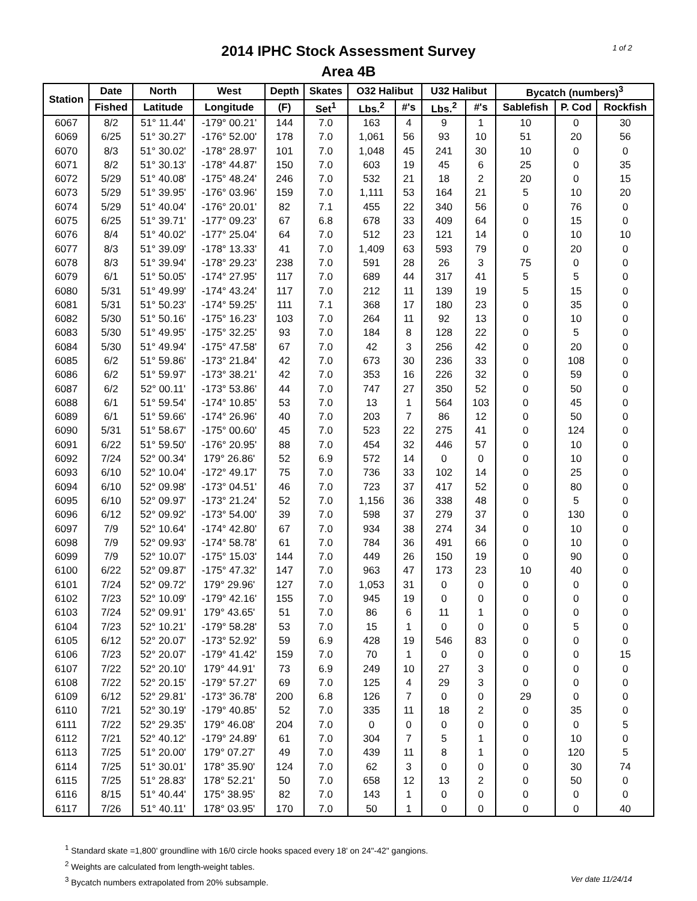1 of 2
2014 IPHC Stock Assessment Survey
Area 4B
| Station | Date | North | West | Depth | Skates | O32 Halibut | | U32 Halibut | | Bycatch (numbers)<sup>3</sup> | | |
| --- | --- | --- | --- | --- | --- | --- | --- | --- | --- | --- | --- | --- |
| | Fished | Latitude | Longitude | (F) | Set<sup>1</sup> | Lbs.<sup>2</sup> | #'s | Lbs.<sup>2</sup> | #'s | Sablefish | P. Cod | Rockfish |
| 6067 | 8/2 | 51° 11.44' | -179° 00.21' | 144 | 7.0 | 163 | 4 | 9 | 1 | 10 | 0 | 30 |
| 6069 | 6/25 | 51° 30.27' | -176° 52.00' | 178 | 7.0 | 1,061 | 56 | 93 | 10 | 51 | 20 | 56 |
| 6070 | 8/3 | 51° 30.02' | -178° 28.97' | 101 | 7.0 | 1,048 | 45 | 241 | 30 | 10 | 0 | 0 |
| 6071 | 8/2 | 51° 30.13' | -178° 44.87' | 150 | 7.0 | 603 | 19 | 45 | 6 | 25 | 0 | 35 |
| 6072 | 5/29 | 51° 40.08' | -175° 48.24' | 246 | 7.0 | 532 | 21 | 18 | 2 | 20 | 0 | 15 |
| 6073 | 5/29 | 51° 39.95' | -176° 03.96' | 159 | 7.0 | 1,111 | 53 | 164 | 21 | 5 | 10 | 20 |
| 6074 | 5/29 | 51° 40.04' | -176° 20.01' | 82 | 7.1 | 455 | 22 | 340 | 56 | 0 | 76 | 0 |
| 6075 | 6/25 | 51° 39.71' | -177° 09.23' | 67 | 6.8 | 678 | 33 | 409 | 64 | 0 | 15 | 0 |
| 6076 | 8/4 | 51° 40.02' | -177° 25.04' | 64 | 7.0 | 512 | 23 | 121 | 14 | 0 | 10 | 10 |
| 6077 | 8/3 | 51° 39.09' | -178° 13.33' | 41 | 7.0 | 1,409 | 63 | 593 | 79 | 0 | 20 | 0 |
| 6078 | 8/3 | 51° 39.94' | -178° 29.23' | 238 | 7.0 | 591 | 28 | 26 | 3 | 75 | 0 | 0 |
| 6079 | 6/1 | 51° 50.05' | -174° 27.95' | 117 | 7.0 | 689 | 44 | 317 | 41 | 5 | 5 | 0 |
| 6080 | 5/31 | 51° 49.99' | -174° 43.24' | 117 | 7.0 | 212 | 11 | 139 | 19 | 5 | 15 | 0 |
| 6081 | 5/31 | 51° 50.23' | -174° 59.25' | 111 | 7.1 | 368 | 17 | 180 | 23 | 0 | 35 | 0 |
| 6082 | 5/30 | 51° 50.16' | -175° 16.23' | 103 | 7.0 | 264 | 11 | 92 | 13 | 0 | 10 | 0 |
| 6083 | 5/30 | 51° 49.95' | -175° 32.25' | 93 | 7.0 | 184 | 8 | 128 | 22 | 0 | 5 | 0 |
| 6084 | 5/30 | 51° 49.94' | -175° 47.58' | 67 | 7.0 | 42 | 3 | 256 | 42 | 0 | 20 | 0 |
| 6085 | 6/2 | 51° 59.86' | -173° 21.84' | 42 | 7.0 | 673 | 30 | 236 | 33 | 0 | 108 | 0 |
| 6086 | 6/2 | 51° 59.97' | -173° 38.21' | 42 | 7.0 | 353 | 16 | 226 | 32 | 0 | 59 | 0 |
| 6087 | 6/2 | 52° 00.11' | -173° 53.86' | 44 | 7.0 | 747 | 27 | 350 | 52 | 0 | 50 | 0 |
| 6088 | 6/1 | 51° 59.54' | -174° 10.85' | 53 | 7.0 | 13 | 1 | 564 | 103 | 0 | 45 | 0 |
| 6089 | 6/1 | 51° 59.66' | -174° 26.96' | 40 | 7.0 | 203 | 7 | 86 | 12 | 0 | 50 | 0 |
| 6090 | 5/31 | 51° 58.67' | -175° 00.60' | 45 | 7.0 | 523 | 22 | 275 | 41 | 0 | 124 | 0 |
| 6091 | 6/22 | 51° 59.50' | -176° 20.95' | 88 | 7.0 | 454 | 32 | 446 | 57 | 0 | 10 | 0 |
| 6092 | 7/24 | 52° 00.34' | 179° 26.86' | 52 | 6.9 | 572 | 14 | 0 | 0 | 0 | 10 | 0 |
| 6093 | 6/10 | 52° 10.04' | -172° 49.17' | 75 | 7.0 | 736 | 33 | 102 | 14 | 0 | 25 | 0 |
| 6094 | 6/10 | 52° 09.98' | -173° 04.51' | 46 | 7.0 | 723 | 37 | 417 | 52 | 0 | 80 | 0 |
| 6095 | 6/10 | 52° 09.97' | -173° 21.24' | 52 | 7.0 | 1,156 | 36 | 338 | 48 | 0 | 5 | 0 |
| 6096 | 6/12 | 52° 09.92' | -173° 54.00' | 39 | 7.0 | 598 | 37 | 279 | 37 | 0 | 130 | 0 |
| 6097 | 7/9 | 52° 10.64' | -174° 42.80' | 67 | 7.0 | 934 | 38 | 274 | 34 | 0 | 10 | 0 |
| 6098 | 7/9 | 52° 09.93' | -174° 58.78' | 61 | 7.0 | 784 | 36 | 491 | 66 | 0 | 10 | 0 |
| 6099 | 7/9 | 52° 10.07' | -175° 15.03' | 144 | 7.0 | 449 | 26 | 150 | 19 | 0 | 90 | 0 |
| 6100 | 6/22 | 52° 09.87' | -175° 47.32' | 147 | 7.0 | 963 | 47 | 173 | 23 | 10 | 40 | 0 |
| 6101 | 7/24 | 52° 09.72' | 179° 29.96' | 127 | 7.0 | 1,053 | 31 | 0 | 0 | 0 | 0 | 0 |
| 6102 | 7/23 | 52° 10.09' | -179° 42.16' | 155 | 7.0 | 945 | 19 | 0 | 0 | 0 | 0 | 0 |
| 6103 | 7/24 | 52° 09.91' | 179° 43.65' | 51 | 7.0 | 86 | 6 | 11 | 1 | 0 | 0 | 0 |
| 6104 | 7/23 | 52° 10.21' | -179° 58.28' | 53 | 7.0 | 15 | 1 | 0 | 0 | 0 | 5 | 0 |
| 6105 | 6/12 | 52° 20.07' | -173° 52.92' | 59 | 6.9 | 428 | 19 | 546 | 83 | 0 | 0 | 0 |
| 6106 | 7/23 | 52° 20.07' | -179° 41.42' | 159 | 7.0 | 70 | 1 | 0 | 0 | 0 | 0 | 15 |
| 6107 | 7/22 | 52° 20.10' | 179° 44.91' | 73 | 6.9 | 249 | 10 | 27 | 3 | 0 | 0 | 0 |
| 6108 | 7/22 | 52° 20.15' | -179° 57.27' | 69 | 7.0 | 125 | 4 | 29 | 3 | 0 | 0 | 0 |
| 6109 | 6/12 | 52° 29.81' | -173° 36.78' | 200 | 6.8 | 126 | 7 | 0 | 0 | 29 | 0 | 0 |
| 6110 | 7/21 | 52° 30.19' | -179° 40.85' | 52 | 7.0 | 335 | 11 | 18 | 2 | 0 | 35 | 0 |
| 6111 | 7/22 | 52° 29.35' | 179° 46.08' | 204 | 7.0 | 0 | 0 | 0 | 0 | 0 | 0 | 5 |
| 6112 | 7/21 | 52° 40.12' | -179° 24.89' | 61 | 7.0 | 304 | 7 | 5 | 1 | 0 | 10 | 0 |
| 6113 | 7/25 | 51° 20.00' | 179° 07.27' | 49 | 7.0 | 439 | 11 | 8 | 1 | 0 | 120 | 5 |
| 6114 | 7/25 | 51° 30.01' | 178° 35.90' | 124 | 7.0 | 62 | 3 | 0 | 0 | 0 | 30 | 74 |
| 6115 | 7/25 | 51° 28.83' | 178° 52.21' | 50 | 7.0 | 658 | 12 | 13 | 2 | 0 | 50 | 0 |
| 6116 | 8/15 | 51° 40.44' | 175° 38.95' | 82 | 7.0 | 143 | 1 | 0 | 0 | 0 | 0 | 0 |
| 6117 | 7/26 | 51° 40.11' | 178° 03.95' | 170 | 7.0 | 50 | 1 | 0 | 0 | 0 | 0 | 40 |
<sup>1</sup> Standard skate =1,800' groundline with 16/0 circle hooks spaced every 18' on 24"-42" gangions.
<sup>2</sup> Weights are calculated from length-weight tables.
Ver date 11/24/14<sup>3</sup> Bycatch numbers extrapolated from 20% subsample.